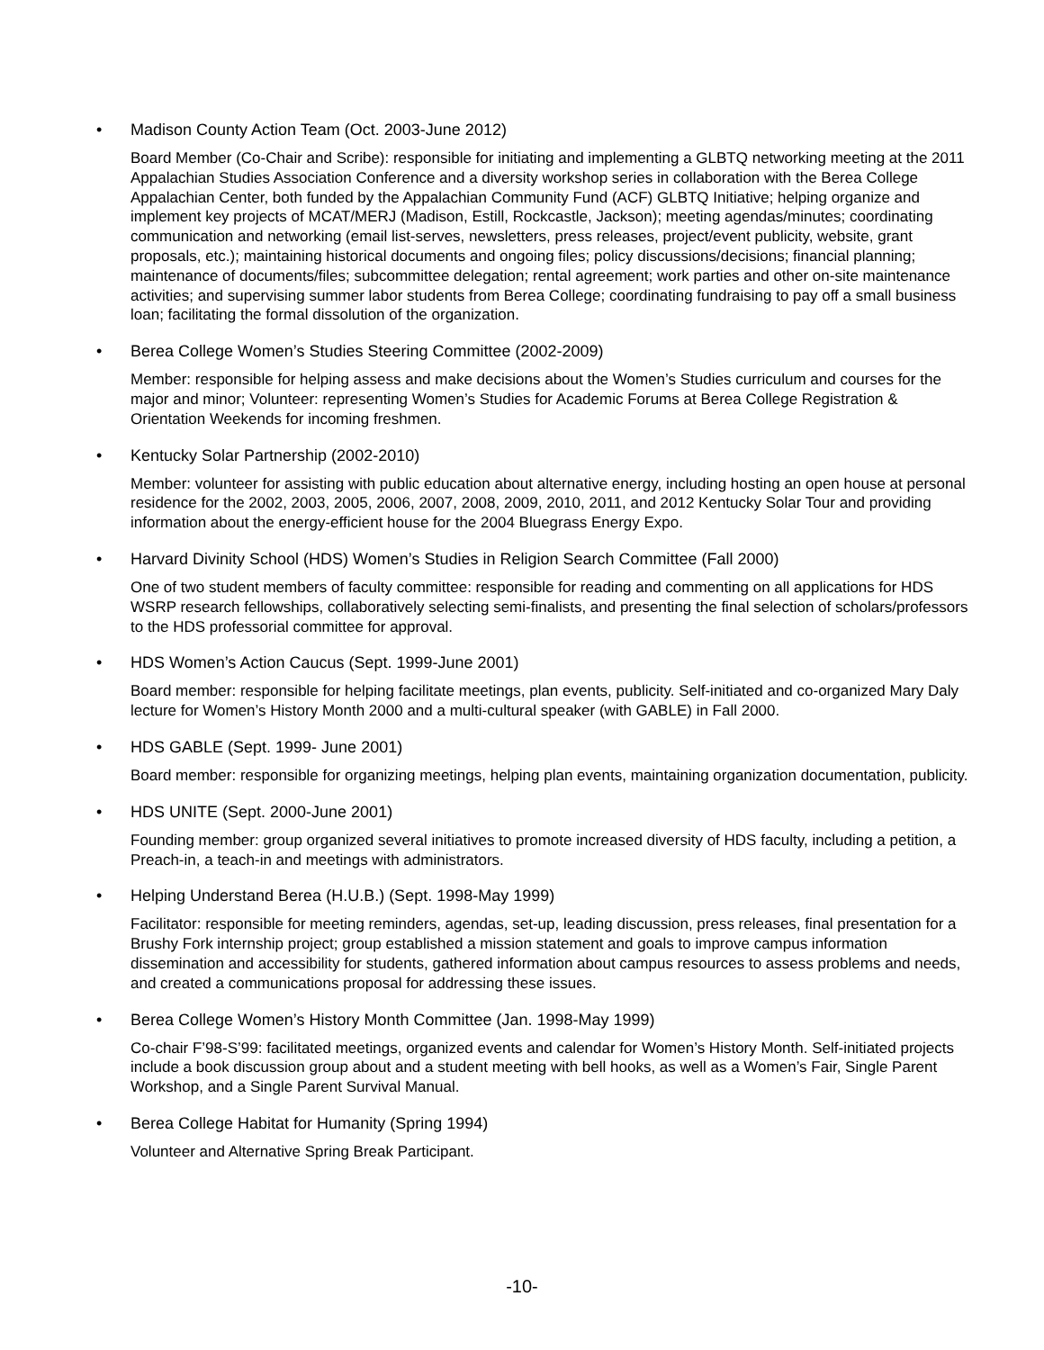• Madison County Action Team (Oct. 2003-June 2012)
Board Member (Co-Chair and Scribe): responsible for initiating and implementing a GLBTQ networking meeting at the 2011 Appalachian Studies Association Conference and a diversity workshop series in collaboration with the Berea College Appalachian Center, both funded by the Appalachian Community Fund (ACF) GLBTQ Initiative; helping organize and implement key projects of MCAT/MERJ (Madison, Estill, Rockcastle, Jackson); meeting agendas/minutes; coordinating communication and networking (email list-serves, newsletters, press releases, project/event publicity, website, grant proposals, etc.); maintaining historical documents and ongoing files; policy discussions/decisions; financial planning; maintenance of documents/files; subcommittee delegation; rental agreement; work parties and other on-site maintenance activities; and supervising summer labor students from Berea College; coordinating fundraising to pay off a small business loan; facilitating the formal dissolution of the organization.
• Berea College Women’s Studies Steering Committee (2002-2009)
Member: responsible for helping assess and make decisions about the Women’s Studies curriculum and courses for the major and minor; Volunteer: representing Women’s Studies for Academic Forums at Berea College Registration & Orientation Weekends for incoming freshmen.
• Kentucky Solar Partnership (2002-2010)
Member: volunteer for assisting with public education about alternative energy, including hosting an open house at personal residence for the 2002, 2003, 2005, 2006, 2007, 2008, 2009, 2010, 2011, and 2012 Kentucky Solar Tour and providing information about the energy-efficient house for the 2004 Bluegrass Energy Expo.
• Harvard Divinity School (HDS) Women’s Studies in Religion Search Committee (Fall 2000)
One of two student members of faculty committee: responsible for reading and commenting on all applications for HDS WSRP research fellowships, collaboratively selecting semi-finalists, and presenting the final selection of scholars/professors to the HDS professorial committee for approval.
• HDS Women’s Action Caucus (Sept. 1999-June 2001)
Board member: responsible for helping facilitate meetings, plan events, publicity. Self-initiated and co-organized Mary Daly lecture for Women’s History Month 2000 and a multi-cultural speaker (with GABLE) in Fall 2000.
• HDS GABLE (Sept. 1999- June 2001)
Board member: responsible for organizing meetings, helping plan events, maintaining organization documentation, publicity.
• HDS UNITE (Sept. 2000-June 2001)
Founding member: group organized several initiatives to promote increased diversity of HDS faculty, including a petition, a Preach-in, a teach-in and meetings with administrators.
• Helping Understand Berea (H.U.B.) (Sept. 1998-May 1999)
Facilitator: responsible for meeting reminders, agendas, set-up, leading discussion, press releases, final presentation for a Brushy Fork internship project; group established a mission statement and goals to improve campus information dissemination and accessibility for students, gathered information about campus resources to assess problems and needs, and created a communications proposal for addressing these issues.
• Berea College Women’s History Month Committee (Jan. 1998-May 1999)
Co-chair F’98-S’99: facilitated meetings, organized events and calendar for Women’s History Month. Self-initiated projects include a book discussion group about and a student meeting with bell hooks, as well as a Women’s Fair, Single Parent Workshop, and a Single Parent Survival Manual.
• Berea College Habitat for Humanity (Spring 1994)
Volunteer and Alternative Spring Break Participant.
-10-